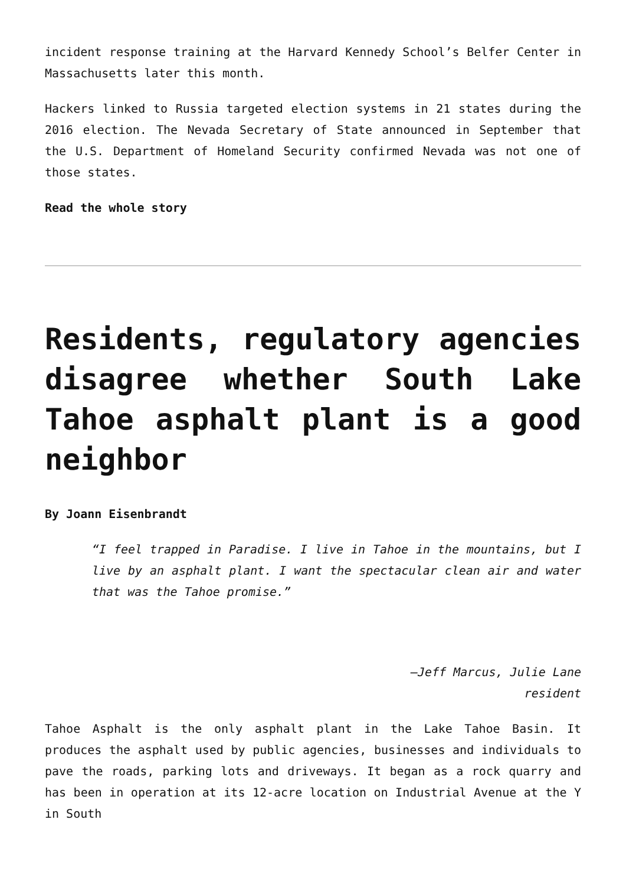incident response training at the Harvard Kennedy School’s Belfer Center in Massachusetts later this month.
Hackers linked to Russia targeted election systems in 21 states during the 2016 election. The Nevada Secretary of State announced in September that the U.S. Department of Homeland Security confirmed Nevada was not one of those states.
Read the whole story
Residents, regulatory agencies disagree whether South Lake Tahoe asphalt plant is a good neighbor
By Joann Eisenbrandt
“I feel trapped in Paradise. I live in Tahoe in the mountains, but I live by an asphalt plant. I want the spectacular clean air and water that was the Tahoe promise.”
—Jeff Marcus, Julie Lane
resident
Tahoe Asphalt is the only asphalt plant in the Lake Tahoe Basin. It produces the asphalt used by public agencies, businesses and individuals to pave the roads, parking lots and driveways. It began as a rock quarry and has been in operation at its 12-acre location on Industrial Avenue at the Y in South